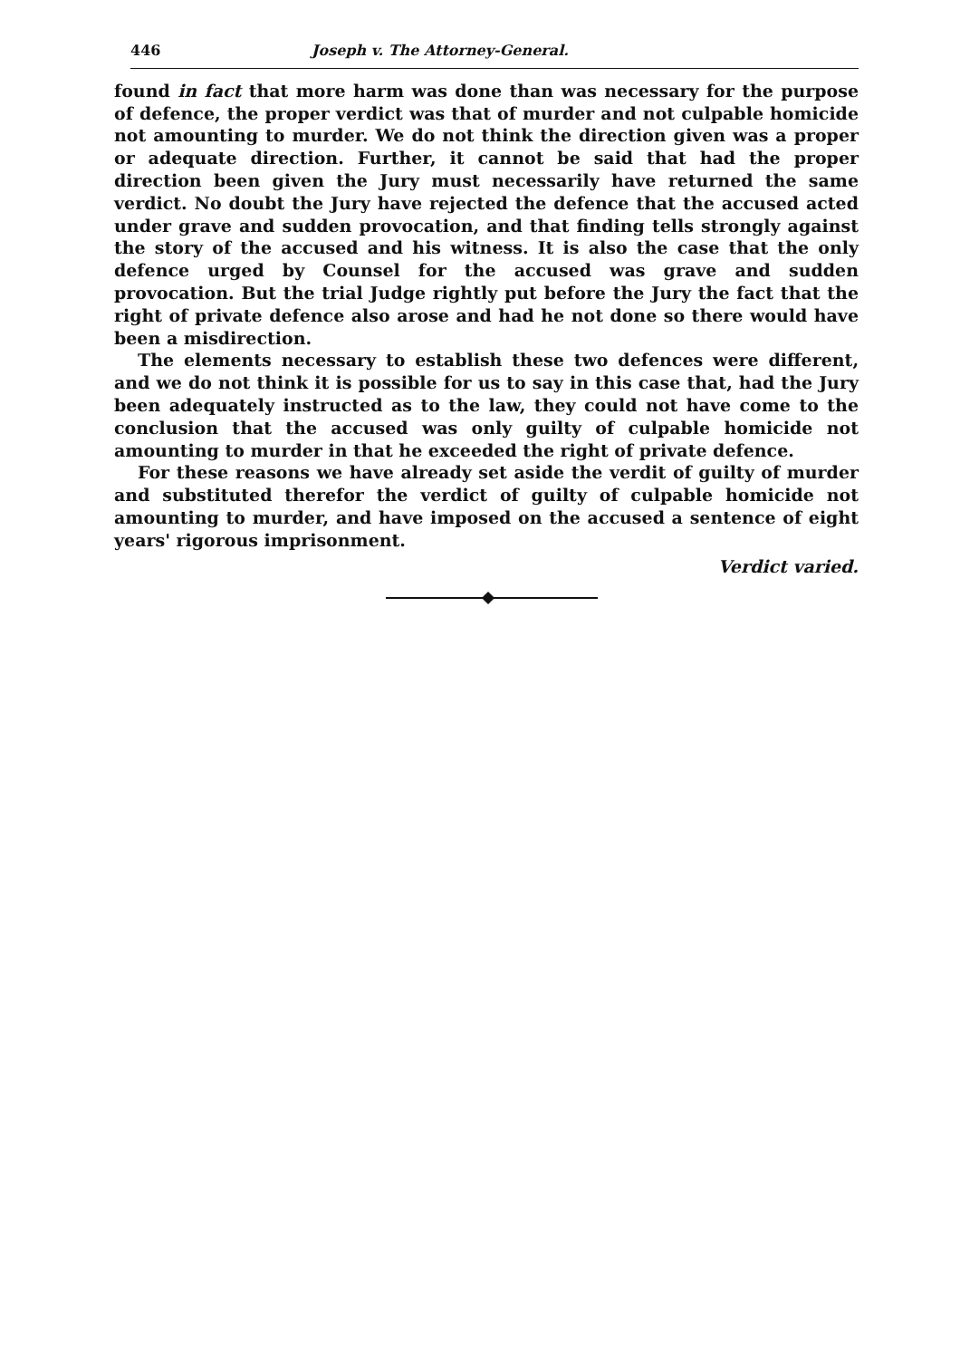446 Joseph v. The Attorney-General.
found in fact that more harm was done than was necessary for the purpose of defence, the proper verdict was that of murder and not culpable homicide not amounting to murder. We do not think the direction given was a proper or adequate direction. Further, it cannot be said that had the proper direction been given the Jury must necessarily have returned the same verdict. No doubt the Jury have rejected the defence that the accused acted under grave and sudden provocation, and that finding tells strongly against the story of the accused and his witness. It is also the case that the only defence urged by Counsel for the accused was grave and sudden provocation. But the trial Judge rightly put before the Jury the fact that the right of private defence also arose and had he not done so there would have been a misdirection.
The elements necessary to establish these two defences were different, and we do not think it is possible for us to say in this case that, had the Jury been adequately instructed as to the law, they could not have come to the conclusion that the accused was only guilty of culpable homicide not amounting to murder in that he exceeded the right of private defence.
For these reasons we have already set aside the verdit of guilty of murder and substituted therefor the verdict of guilty of culpable homicide not amounting to murder, and have imposed on the accused a sentence of eight years' rigorous imprisonment.
Verdict varied.